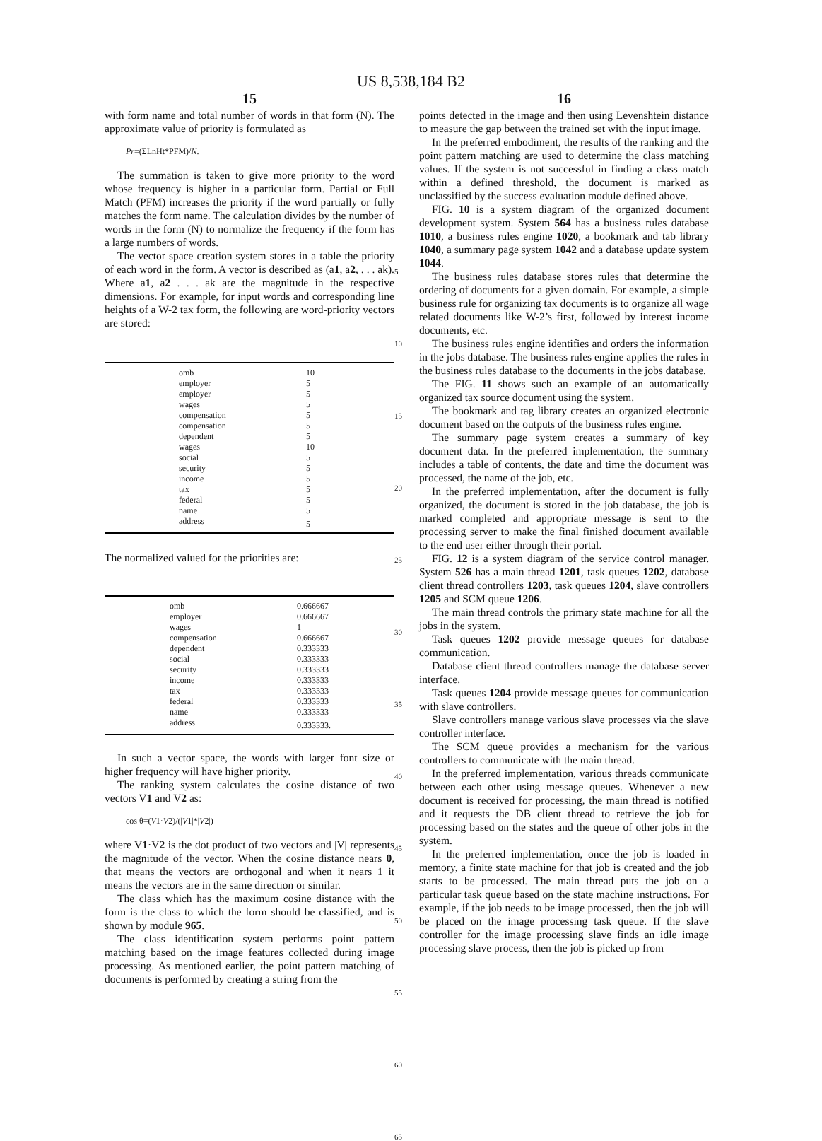US 8,538,184 B2
15
with form name and total number of words in that form (N). The approximate value of priority is formulated as
Pr=(ΣLnHt*PFM)/N.
The summation is taken to give more priority to the word whose frequency is higher in a particular form. Partial or Full Match (PFM) increases the priority if the word partially or fully matches the form name. The calculation divides by the number of words in the form (N) to normalize the frequency if the form has a large numbers of words.
The vector space creation system stores in a table the priority of each word in the form. A vector is described as (a1, a2, . . . ak). Where a1, a2 . . . ak are the magnitude in the respective dimensions. For example, for input words and corresponding line heights of a W-2 tax form, the following are word-priority vectors are stored:
| omb | 10 |
| employer | 5 |
| employer | 5 |
| wages | 5 |
| compensation | 5 |
| compensation | 5 |
| dependent | 5 |
| wages | 10 |
| social | 5 |
| security | 5 |
| income | 5 |
| tax | 5 |
| federal | 5 |
| name | 5 |
| address | 5 |
The normalized valued for the priorities are:
| omb | 0.666667 |
| employer | 0.666667 |
| wages | 1 |
| compensation | 0.666667 |
| dependent | 0.333333 |
| social | 0.333333 |
| security | 0.333333 |
| income | 0.333333 |
| tax | 0.333333 |
| federal | 0.333333 |
| name | 0.333333 |
| address | 0.333333. |
In such a vector space, the words with larger font size or higher frequency will have higher priority.
The ranking system calculates the cosine distance of two vectors V1 and V2 as:
cos θ=(V1·V2)/(|V1|*|V2|)
where V1·V2 is the dot product of two vectors and |V| represents the magnitude of the vector. When the cosine distance nears 0, that means the vectors are orthogonal and when it nears 1 it means the vectors are in the same direction or similar.
The class which has the maximum cosine distance with the form is the class to which the form should be classified, and is shown by module 965.
The class identification system performs point pattern matching based on the image features collected during image processing. As mentioned earlier, the point pattern matching of documents is performed by creating a string from the
5
10
15
20
25
30
35
40
45
50
55
60
65
16
points detected in the image and then using Levenshtein distance to measure the gap between the trained set with the input image.
In the preferred embodiment, the results of the ranking and the point pattern matching are used to determine the class matching values. If the system is not successful in finding a class match within a defined threshold, the document is marked as unclassified by the success evaluation module defined above.
FIG. 10 is a system diagram of the organized document development system. System 564 has a business rules database 1010, a business rules engine 1020, a bookmark and tab library 1040, a summary page system 1042 and a database update system 1044.
The business rules database stores rules that determine the ordering of documents for a given domain. For example, a simple business rule for organizing tax documents is to organize all wage related documents like W-2’s first, followed by interest income documents, etc.
The business rules engine identifies and orders the information in the jobs database. The business rules engine applies the rules in the business rules database to the documents in the jobs database.
The FIG. 11 shows such an example of an automatically organized tax source document using the system.
The bookmark and tag library creates an organized electronic document based on the outputs of the business rules engine.
The summary page system creates a summary of key document data. In the preferred implementation, the summary includes a table of contents, the date and time the document was processed, the name of the job, etc.
In the preferred implementation, after the document is fully organized, the document is stored in the job database, the job is marked completed and appropriate message is sent to the processing server to make the final finished document available to the end user either through their portal.
FIG. 12 is a system diagram of the service control manager. System 526 has a main thread 1201, task queues 1202, database client thread controllers 1203, task queues 1204, slave controllers 1205 and SCM queue 1206.
The main thread controls the primary state machine for all the jobs in the system.
Task queues 1202 provide message queues for database communication.
Database client thread controllers manage the database server interface.
Task queues 1204 provide message queues for communication with slave controllers.
Slave controllers manage various slave processes via the slave controller interface.
The SCM queue provides a mechanism for the various controllers to communicate with the main thread.
In the preferred implementation, various threads communicate between each other using message queues. Whenever a new document is received for processing, the main thread is notified and it requests the DB client thread to retrieve the job for processing based on the states and the queue of other jobs in the system.
In the preferred implementation, once the job is loaded in memory, a finite state machine for that job is created and the job starts to be processed. The main thread puts the job on a particular task queue based on the state machine instructions. For example, if the job needs to be image processed, then the job will be placed on the image processing task queue. If the slave controller for the image processing slave finds an idle image processing slave process, then the job is picked up from